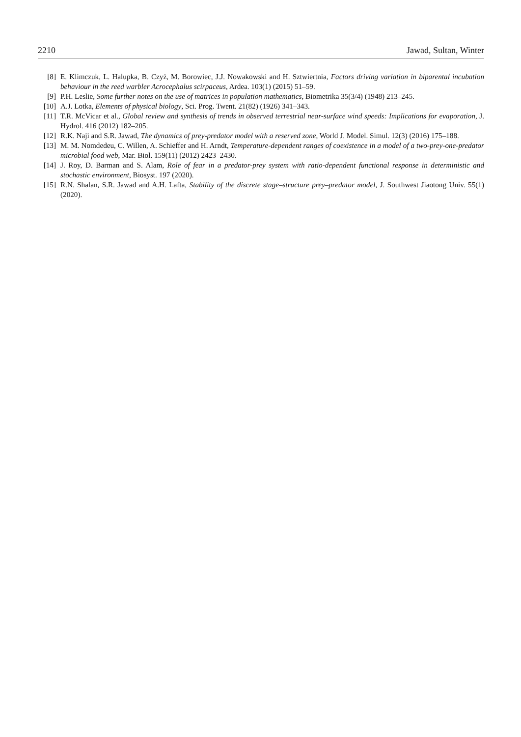2210 Jawad, Sultan, Winter
[8] E. Klimczuk, L. Halupka, B. Czyż, M. Borowiec, J.J. Nowakowski and H. Sztwiertnia, Factors driving variation in biparental incubation behaviour in the reed warbler Acrocephalus scirpaceus, Ardea. 103(1) (2015) 51–59.
[9] P.H. Leslie, Some further notes on the use of matrices in population mathematics, Biometrika 35(3/4) (1948) 213–245.
[10] A.J. Lotka, Elements of physical biology, Sci. Prog. Twent. 21(82) (1926) 341–343.
[11] T.R. McVicar et al., Global review and synthesis of trends in observed terrestrial near-surface wind speeds: Implications for evaporation, J. Hydrol. 416 (2012) 182–205.
[12] R.K. Naji and S.R. Jawad, The dynamics of prey-predator model with a reserved zone, World J. Model. Simul. 12(3) (2016) 175–188.
[13] M. M. Nomdedeu, C. Willen, A. Schieffer and H. Arndt, Temperature-dependent ranges of coexistence in a model of a two-prey-one-predator microbial food web, Mar. Biol. 159(11) (2012) 2423–2430.
[14] J. Roy, D. Barman and S. Alam, Role of fear in a predator-prey system with ratio-dependent functional response in deterministic and stochastic environment, Biosyst. 197 (2020).
[15] R.N. Shalan, S.R. Jawad and A.H. Lafta, Stability of the discrete stage–structure prey–predator model, J. Southwest Jiaotong Univ. 55(1) (2020).